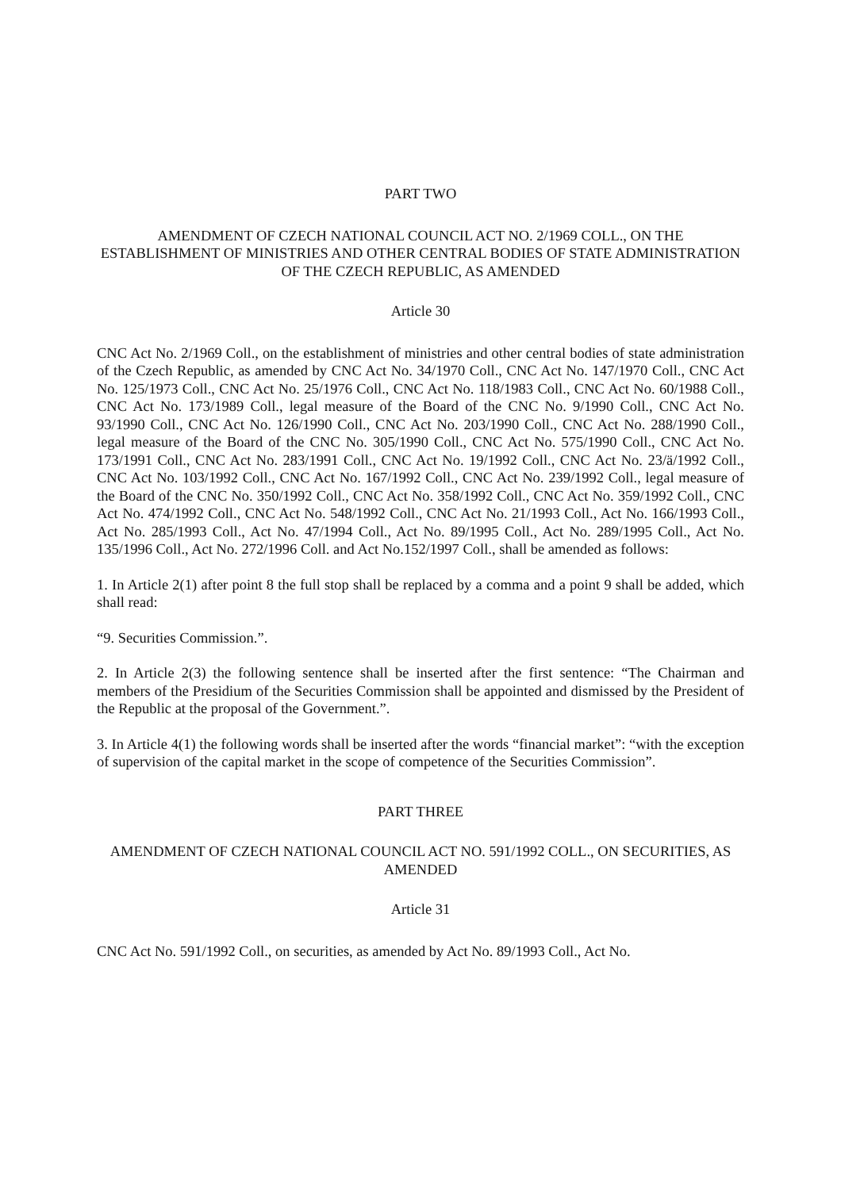PART TWO
AMENDMENT OF CZECH NATIONAL COUNCIL ACT NO. 2/1969 COLL., ON THE ESTABLISHMENT OF MINISTRIES AND OTHER CENTRAL BODIES OF STATE ADMINISTRATION OF THE CZECH REPUBLIC, AS AMENDED
Article 30
CNC Act No. 2/1969 Coll., on the establishment of ministries and other central bodies of state administration of the Czech Republic, as amended by CNC Act No. 34/1970 Coll., CNC Act No. 147/1970 Coll., CNC Act No. 125/1973 Coll., CNC Act No. 25/1976 Coll., CNC Act No. 118/1983 Coll., CNC Act No. 60/1988 Coll., CNC Act No. 173/1989 Coll., legal measure of the Board of the CNC No. 9/1990 Coll., CNC Act No. 93/1990 Coll., CNC Act No. 126/1990 Coll., CNC Act No. 203/1990 Coll., CNC Act No. 288/1990 Coll., legal measure of the Board of the CNC No. 305/1990 Coll., CNC Act No. 575/1990 Coll., CNC Act No. 173/1991 Coll., CNC Act No. 283/1991 Coll., CNC Act No. 19/1992 Coll., CNC Act No. 23/ä/1992 Coll., CNC Act No. 103/1992 Coll., CNC Act No. 167/1992 Coll., CNC Act No. 239/1992 Coll., legal measure of the Board of the CNC No. 350/1992 Coll., CNC Act No. 358/1992 Coll., CNC Act No. 359/1992 Coll., CNC Act No. 474/1992 Coll., CNC Act No. 548/1992 Coll., CNC Act No. 21/1993 Coll., Act No. 166/1993 Coll., Act No. 285/1993 Coll., Act No. 47/1994 Coll., Act No. 89/1995 Coll., Act No. 289/1995 Coll., Act No. 135/1996 Coll., Act No. 272/1996 Coll. and Act No.152/1997 Coll., shall be amended as follows:
1. In Article 2(1) after point 8 the full stop shall be replaced by a comma and a point 9 shall be added, which shall read:
“9. Securities Commission.”.
2. In Article 2(3) the following sentence shall be inserted after the first sentence: “The Chairman and members of the Presidium of the Securities Commission shall be appointed and dismissed by the President of the Republic at the proposal of the Government.”.
3. In Article 4(1) the following words shall be inserted after the words “financial market”: “with the exception of supervision of the capital market in the scope of competence of the Securities Commission”.
PART THREE
AMENDMENT OF CZECH NATIONAL COUNCIL ACT NO. 591/1992 COLL., ON SECURITIES, AS AMENDED
Article 31
CNC Act No. 591/1992 Coll., on securities, as amended by Act No. 89/1993 Coll., Act No.